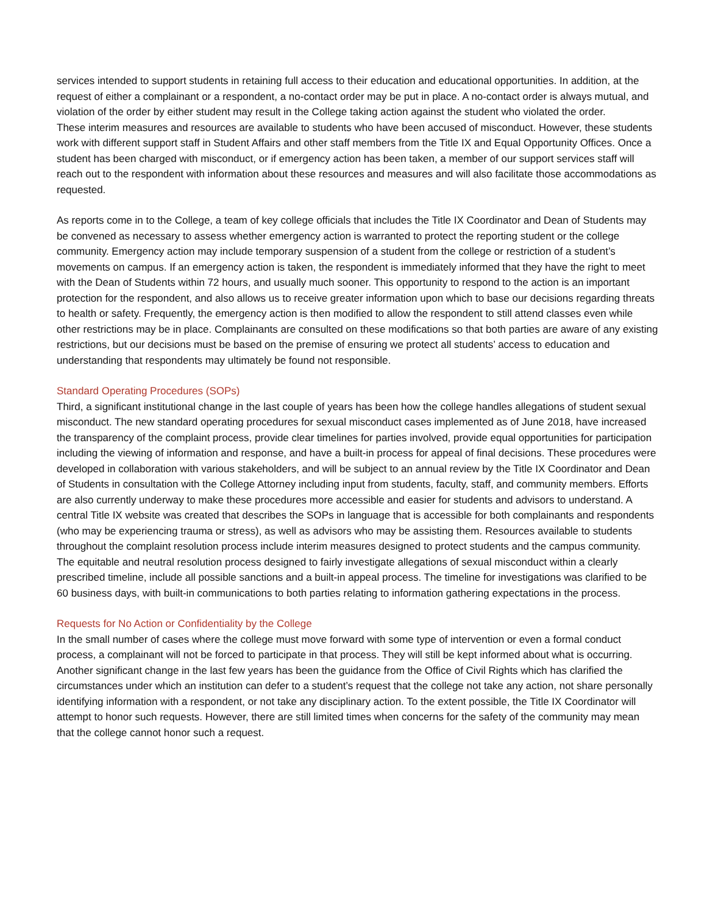services intended to support students in retaining full access to their education and educational opportunities. In addition, at the request of either a complainant or a respondent, a no-contact order may be put in place. A no-contact order is always mutual, and violation of the order by either student may result in the College taking action against the student who violated the order.
These interim measures and resources are available to students who have been accused of misconduct. However, these students work with different support staff in Student Affairs and other staff members from the Title IX and Equal Opportunity Offices. Once a student has been charged with misconduct, or if emergency action has been taken, a member of our support services staff will reach out to the respondent with information about these resources and measures and will also facilitate those accommodations as requested.
As reports come in to the College, a team of key college officials that includes the Title IX Coordinator and Dean of Students may be convened as necessary to assess whether emergency action is warranted to protect the reporting student or the college community. Emergency action may include temporary suspension of a student from the college or restriction of a student’s movements on campus. If an emergency action is taken, the respondent is immediately informed that they have the right to meet with the Dean of Students within 72 hours, and usually much sooner. This opportunity to respond to the action is an important protection for the respondent, and also allows us to receive greater information upon which to base our decisions regarding threats to health or safety. Frequently, the emergency action is then modified to allow the respondent to still attend classes even while other restrictions may be in place. Complainants are consulted on these modifications so that both parties are aware of any existing restrictions, but our decisions must be based on the premise of ensuring we protect all students’ access to education and understanding that respondents may ultimately be found not responsible.
Standard Operating Procedures (SOPs)
Third, a significant institutional change in the last couple of years has been how the college handles allegations of student sexual misconduct. The new standard operating procedures for sexual misconduct cases implemented as of June 2018, have increased the transparency of the complaint process, provide clear timelines for parties involved, provide equal opportunities for participation including the viewing of information and response, and have a built-in process for appeal of final decisions. These procedures were developed in collaboration with various stakeholders, and will be subject to an annual review by the Title IX Coordinator and Dean of Students in consultation with the College Attorney including input from students, faculty, staff, and community members. Efforts are also currently underway to make these procedures more accessible and easier for students and advisors to understand. A central Title IX website was created that describes the SOPs in language that is accessible for both complainants and respondents (who may be experiencing trauma or stress), as well as advisors who may be assisting them. Resources available to students throughout the complaint resolution process include interim measures designed to protect students and the campus community. The equitable and neutral resolution process designed to fairly investigate allegations of sexual misconduct within a clearly prescribed timeline, include all possible sanctions and a built-in appeal process. The timeline for investigations was clarified to be 60 business days, with built-in communications to both parties relating to information gathering expectations in the process.
Requests for No Action or Confidentiality by the College
In the small number of cases where the college must move forward with some type of intervention or even a formal conduct process, a complainant will not be forced to participate in that process. They will still be kept informed about what is occurring. Another significant change in the last few years has been the guidance from the Office of Civil Rights which has clarified the circumstances under which an institution can defer to a student’s request that the college not take any action, not share personally identifying information with a respondent, or not take any disciplinary action. To the extent possible, the Title IX Coordinator will attempt to honor such requests. However, there are still limited times when concerns for the safety of the community may mean that the college cannot honor such a request.